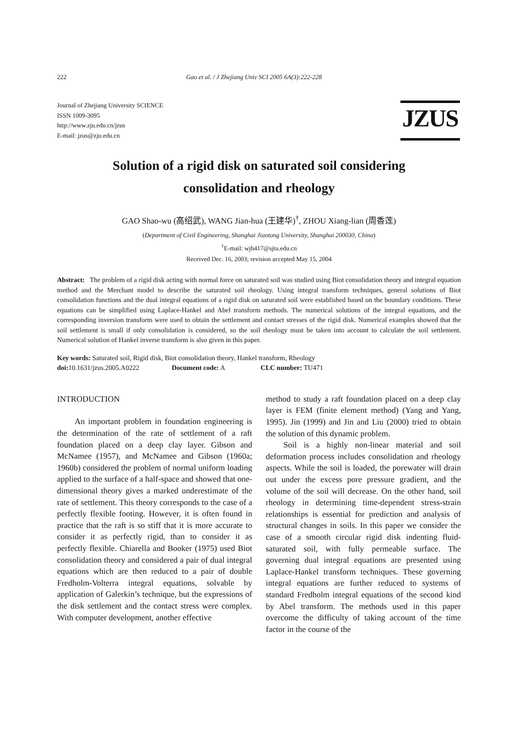222 Gao et al. / J Zhejiang Univ SCI 2005 6A(3):222-228
Journal of Zhejiang University SCIENCE
ISSN 1009-3095
http://www.zju.edu.cn/jzus
E-mail: jzus@zju.edu.cn
JZUS
Solution of a rigid disk on saturated soil considering
consolidation and rheology
GAO Shao-wu (高绍武), WANG Jian-hua (王建华)<sup>†</sup>, ZHOU Xiang-lian (周香莲)
(Department of Civil Engineering, Shanghai Jiaotong University, Shanghai 200030, China)
<sup>†</sup> E-mail: wjh417@sjtu.edu.cn
Received Dec. 16, 2003; revision accepted May 15, 2004
Abstract: The problem of a rigid disk acting with normal force on saturated soil was studied using Biot consolidation theory and integral equation method and the Merchant model to describe the saturated soil rheology. Using integral transform techniques, general solutions of Biot consolidation functions and the dual integral equations of a rigid disk on saturated soil were established based on the boundary conditions. These equations can be simplified using Laplace-Hankel and Abel transform methods. The numerical solutions of the integral equations, and the corresponding inversion transform were used to obtain the settlement and contact stresses of the rigid disk. Numerical examples showed that the soil settlement is small if only consolidation is considered, so the soil rheology must be taken into account to calculate the soil settlement. Numerical solution of Hankel inverse transform is also given in this paper.
Key words: Saturated soil, Rigid disk, Biot consolidation theory, Hankel transform, Rheology
doi: 10.1631/jzus.2005.A0222 Document code: A CLC number: TU471
INTRODUCTION
An important problem in foundation engineering is the determination of the rate of settlement of a raft foundation placed on a deep clay layer. Gibson and McNamee (1957), and McNamee and Gibson (1960a; 1960b) considered the problem of normal uniform loading applied to the surface of a half-space and showed that one-dimensional theory gives a marked underestimate of the rate of settlement. This theory corresponds to the case of a perfectly flexible footing. However, it is often found in practice that the raft is so stiff that it is more accurate to consider it as perfectly rigid, than to consider it as perfectly flexible. Chiarella and Booker (1975) used Biot consolidation theory and considered a pair of dual integral equations which are then reduced to a pair of double Fredholm-Volterra integral equations, solvable by application of Galerkin’s technique, but the expressions of the disk settlement and the contact stress were complex. With computer development, another effective
method to study a raft foundation placed on a deep clay layer is FEM (finite element method) (Yang and Yang, 1995). Jin (1999) and Jin and Liu (2000) tried to obtain the solution of this dynamic problem.
Soil is a highly non-linear material and soil deformation process includes consolidation and rheology aspects. While the soil is loaded, the porewater will drain out under the excess pore pressure gradient, and the volume of the soil will decrease. On the other hand, soil rheology in determining time-dependent stress-strain relationships is essential for prediction and analysis of structural changes in soils. In this paper we consider the case of a smooth circular rigid disk indenting fluid-saturated soil, with fully permeable surface. The governing dual integral equations are presented using Laplace-Hankel transform techniques. These governing integral equations are further reduced to systems of standard Fredholm integral equations of the second kind by Abel transform. The methods used in this paper overcome the difficulty of taking account of the time factor in the course of the